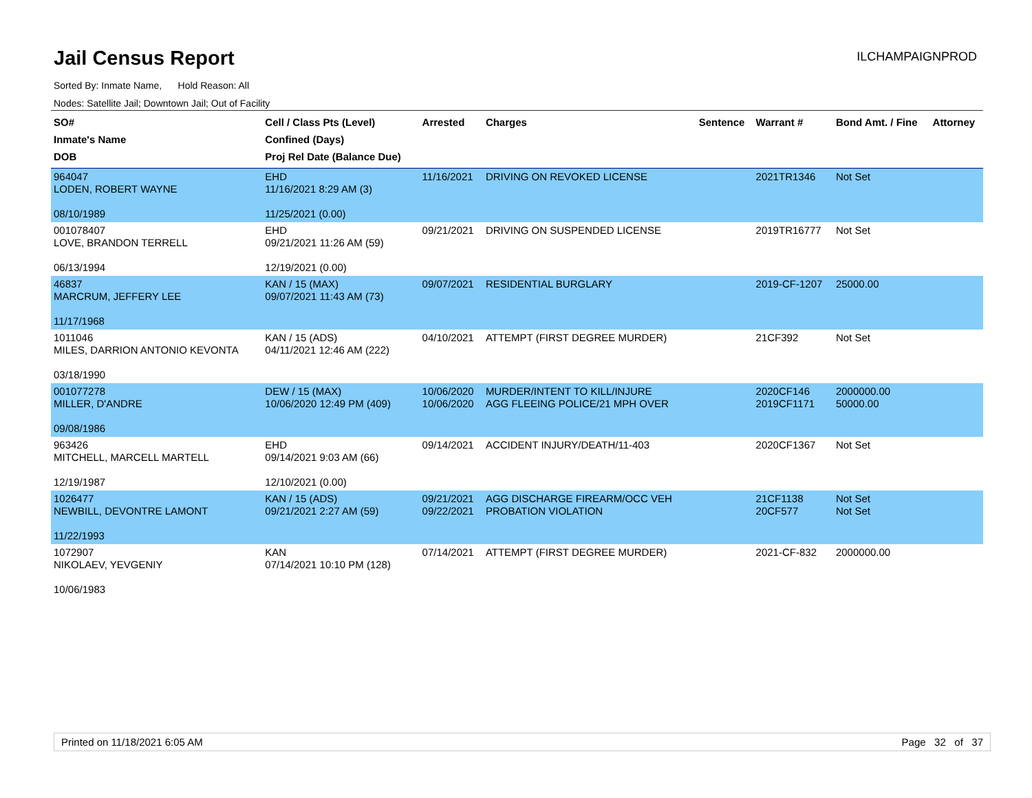Jail Census Report
ILCHAMPAIGNPROD
Sorted By: Inmate Name, Hold Reason: All
Nodes: Satellite Jail; Downtown Jail; Out of Facility
| SO# Inmate's Name DOB | Cell / Class Pts (Level) Confined (Days) Proj Rel Date (Balance Due) | Arrested | Charges | Sentence | Warrant # | Bond Amt. / Fine | Attorney |
| --- | --- | --- | --- | --- | --- | --- | --- |
| 964047 LODEN, ROBERT WAYNE 08/10/1989 | EHD 11/16/2021 8:29 AM (3) 11/25/2021 (0.00) | 11/16/2021 | DRIVING ON REVOKED LICENSE | | 2021TR1346 | Not Set | |
| 001078407 LOVE, BRANDON TERRELL 06/13/1994 | EHD 09/21/2021 11:26 AM (59) 12/19/2021 (0.00) | 09/21/2021 | DRIVING ON SUSPENDED LICENSE | | 2019TR16777 | Not Set | |
| 46837 MARCRUM, JEFFERY LEE 11/17/1968 | KAN / 15 (MAX) 09/07/2021 11:43 AM (73) | 09/07/2021 | RESIDENTIAL BURGLARY | | 2019-CF-1207 | 25000.00 | |
| 1011046 MILES, DARRION ANTONIO KEVONTA 03/18/1990 | KAN / 15 (ADS) 04/11/2021 12:46 AM (222) | 04/10/2021 | ATTEMPT (FIRST DEGREE MURDER) | | 21CF392 | Not Set | |
| 001077278 MILLER, D'ANDRE 09/08/1986 | DEW / 15 (MAX) 10/06/2020 12:49 PM (409) | 10/06/2020 10/06/2020 | MURDER/INTENT TO KILL/INJURE AGG FLEEING POLICE/21 MPH OVER | | 2020CF146 2019CF1171 | 2000000.00 50000.00 | |
| 963426 MITCHELL, MARCELL MARTELL 12/19/1987 | EHD 09/14/2021 9:03 AM (66) 12/10/2021 (0.00) | 09/14/2021 | ACCIDENT INJURY/DEATH/11-403 | | 2020CF1367 | Not Set | |
| 1026477 NEWBILL, DEVONTRE LAMONT 11/22/1993 | KAN / 15 (ADS) 09/21/2021 2:27 AM (59) | 09/21/2021 09/22/2021 | AGG DISCHARGE FIREARM/OCC VEH PROBATION VIOLATION | | 21CF1138 20CF577 | Not Set Not Set | |
| 1072907 NIKOLAEV, YEVGENIY 10/06/1983 | KAN 07/14/2021 10:10 PM (128) | 07/14/2021 | ATTEMPT (FIRST DEGREE MURDER) | | 2021-CF-832 | 2000000.00 | |
Printed on 11/18/2021 6:05 AM Page 32 of 37